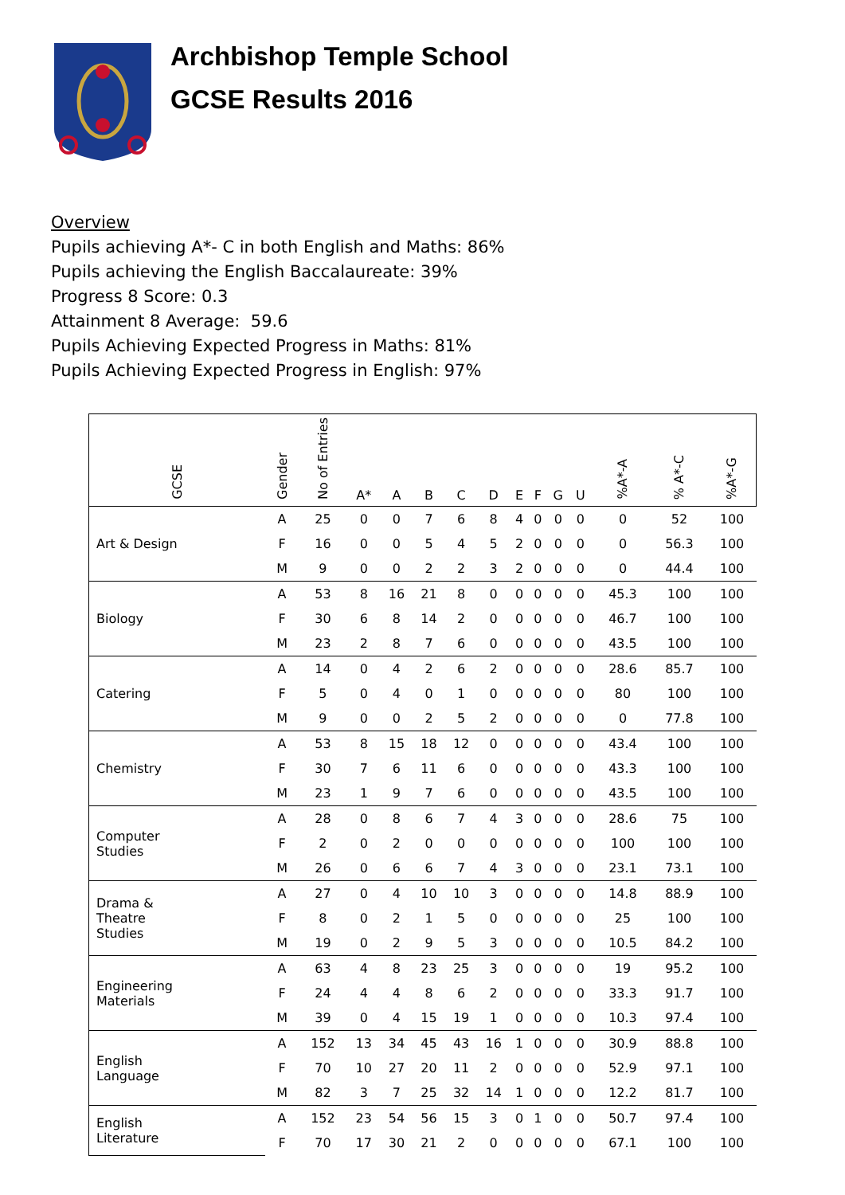Archbishop Temple School
GCSE Results 2016
Overview
Pupils achieving A*- C in both English and Maths: 86%
Pupils achieving the English Baccalaureate: 39%
Progress 8 Score: 0.3
Attainment 8 Average: 59.6
Pupils Achieving Expected Progress in Maths: 81%
Pupils Achieving Expected Progress in English: 97%
| GCSE | Gender | No of Entries | A* | A | B | C | D | E | F | G | U | | %A*-A | % A*-C | %A*-G |
| --- | --- | --- | --- | --- | --- | --- | --- | --- | --- | --- | --- | --- | --- | --- | --- |
| Art & Design | A | 25 | 0 | 0 | 7 | 6 | 8 | 4 | 0 | 0 | 0 | | 0 | 52 | 100 |
| | F | 16 | 0 | 0 | 5 | 4 | 5 | 2 | 0 | 0 | 0 | | 0 | 56.3 | 100 |
| | M | 9 | 0 | 0 | 2 | 2 | 3 | 2 | 0 | 0 | 0 | | 0 | 44.4 | 100 |
| Biology | A | 53 | 8 | 16 | 21 | 8 | 0 | 0 | 0 | 0 | 0 | | 45.3 | 100 | 100 |
| | F | 30 | 6 | 8 | 14 | 2 | 0 | 0 | 0 | 0 | 0 | | 46.7 | 100 | 100 |
| | M | 23 | 2 | 8 | 7 | 6 | 0 | 0 | 0 | 0 | 0 | | 43.5 | 100 | 100 |
| Catering | A | 14 | 0 | 4 | 2 | 6 | 2 | 0 | 0 | 0 | 0 | | 28.6 | 85.7 | 100 |
| | F | 5 | 0 | 4 | 0 | 1 | 0 | 0 | 0 | 0 | 0 | | 80 | 100 | 100 |
| | M | 9 | 0 | 0 | 2 | 5 | 2 | 0 | 0 | 0 | 0 | | 0 | 77.8 | 100 |
| Chemistry | A | 53 | 8 | 15 | 18 | 12 | 0 | 0 | 0 | 0 | 0 | | 43.4 | 100 | 100 |
| | F | 30 | 7 | 6 | 11 | 6 | 0 | 0 | 0 | 0 | 0 | | 43.3 | 100 | 100 |
| | M | 23 | 1 | 9 | 7 | 6 | 0 | 0 | 0 | 0 | 0 | | 43.5 | 100 | 100 |
| Computer Studies | A | 28 | 0 | 8 | 6 | 7 | 4 | 3 | 0 | 0 | 0 | | 28.6 | 75 | 100 |
| | F | 2 | 0 | 2 | 0 | 0 | 0 | 0 | 0 | 0 | 0 | | 100 | 100 | 100 |
| | M | 26 | 0 | 6 | 6 | 7 | 4 | 3 | 0 | 0 | 0 | | 23.1 | 73.1 | 100 |
| Drama & Theatre Studies | A | 27 | 0 | 4 | 10 | 10 | 3 | 0 | 0 | 0 | 0 | | 14.8 | 88.9 | 100 |
| | F | 8 | 0 | 2 | 1 | 5 | 0 | 0 | 0 | 0 | 0 | | 25 | 100 | 100 |
| | M | 19 | 0 | 2 | 9 | 5 | 3 | 0 | 0 | 0 | 0 | | 10.5 | 84.2 | 100 |
| Engineering Materials | A | 63 | 4 | 8 | 23 | 25 | 3 | 0 | 0 | 0 | 0 | | 19 | 95.2 | 100 |
| | F | 24 | 4 | 4 | 8 | 6 | 2 | 0 | 0 | 0 | 0 | | 33.3 | 91.7 | 100 |
| | M | 39 | 0 | 4 | 15 | 19 | 1 | 0 | 0 | 0 | 0 | | 10.3 | 97.4 | 100 |
| English Language | A | 152 | 13 | 34 | 45 | 43 | 16 | 1 | 0 | 0 | 0 | | 30.9 | 88.8 | 100 |
| | F | 70 | 10 | 27 | 20 | 11 | 2 | 0 | 0 | 0 | 0 | | 52.9 | 97.1 | 100 |
| | M | 82 | 3 | 7 | 25 | 32 | 14 | 1 | 0 | 0 | 0 | | 12.2 | 81.7 | 100 |
| English Literature | A | 152 | 23 | 54 | 56 | 15 | 3 | 0 | 1 | 0 | 0 | | 50.7 | 97.4 | 100 |
| | F | 70 | 17 | 30 | 21 | 2 | 0 | 0 | 0 | 0 | 0 | | 67.1 | 100 | 100 |